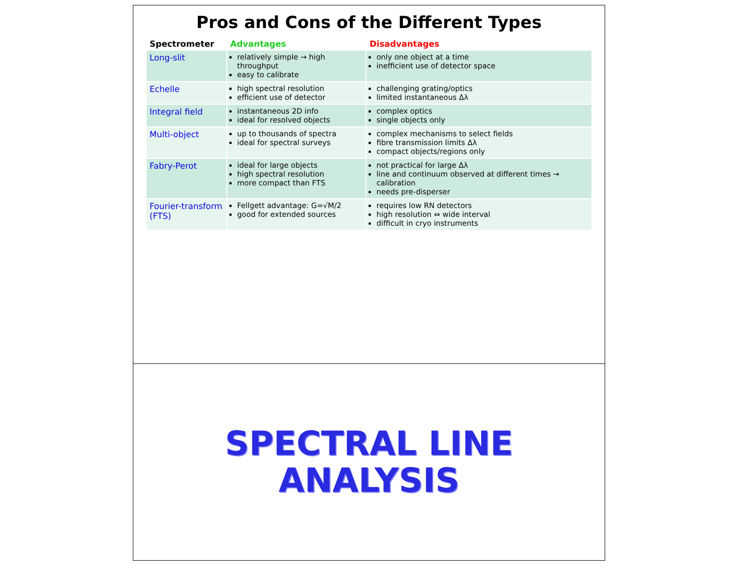Pros and Cons of the Different Types
| Spectrometer | Advantages | Disadvantages |
| --- | --- | --- |
| Long-slit | relatively simple → high throughput easy to calibrate | only one object at a time inefficient use of detector space |
| Echelle | high spectral resolution efficient use of detector | challenging grating/optics limited instantaneous Δλ |
| Integral field | instantaneous 2D info ideal for resolved objects | complex optics single objects only |
| Multi-object | up to thousands of spectra ideal for spectral surveys | complex mechanisms to select fields fibre transmission limits Δλ compact objects/regions only |
| Fabry-Perot | ideal for large objects high spectral resolution more compact than FTS | not practical for large Δλ line and continuum observed at different times → calibration needs pre-disperser |
| Fourier-transform (FTS) | Fellgett advantage: G=√M/2 good for extended sources | requires low RN detectors high resolution ⇔ wide interval difficult in cryo instruments |
SPECTRAL LINE
ANALYSIS